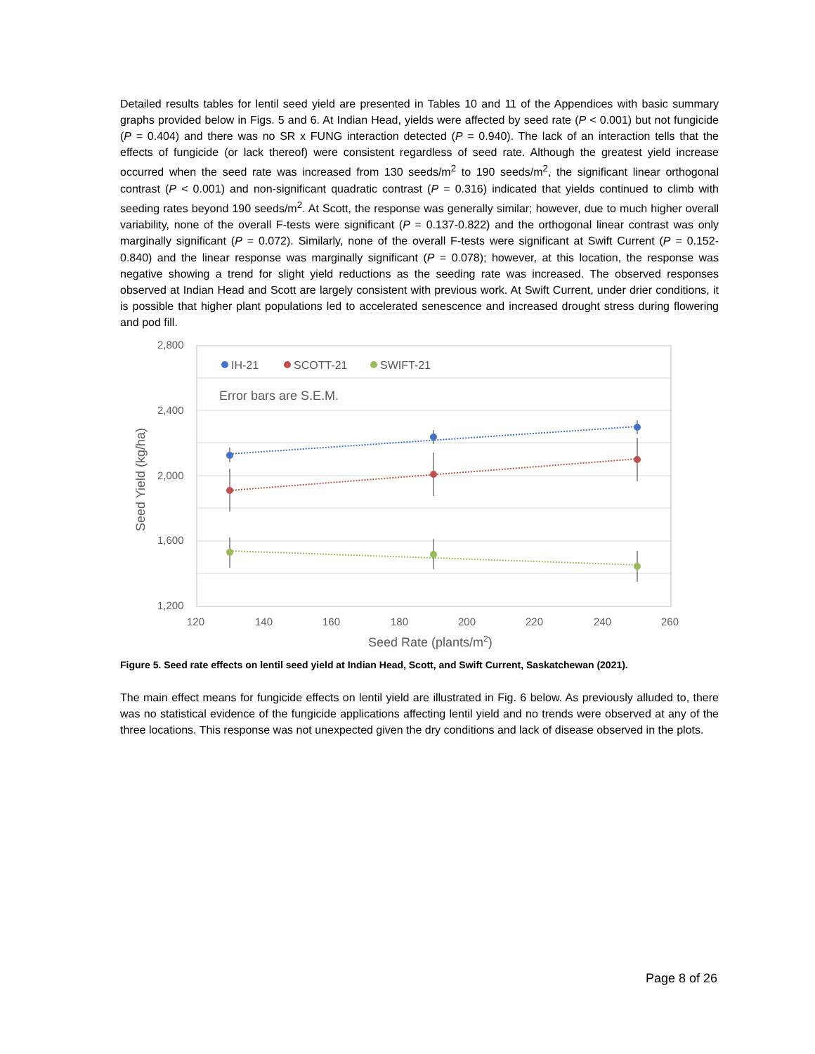Detailed results tables for lentil seed yield are presented in Tables 10 and 11 of the Appendices with basic summary graphs provided below in Figs. 5 and 6. At Indian Head, yields were affected by seed rate (P < 0.001) but not fungicide (P = 0.404) and there was no SR x FUNG interaction detected (P = 0.940). The lack of an interaction tells that the effects of fungicide (or lack thereof) were consistent regardless of seed rate. Although the greatest yield increase occurred when the seed rate was increased from 130 seeds/m<sup>2</sup> to 190 seeds/m<sup>2</sup>, the significant linear orthogonal contrast (P < 0.001) and non-significant quadratic contrast (P = 0.316) indicated that yields continued to climb with seeding rates beyond 190 seeds/m<sup>2</sup>. At Scott, the response was generally similar; however, due to much higher overall variability, none of the overall F-tests were significant (P = 0.137-0.822) and the orthogonal linear contrast was only marginally significant (P = 0.072). Similarly, none of the overall F-tests were significant at Swift Current (P = 0.152-0.840) and the linear response was marginally significant (P = 0.078); however, at this location, the response was negative showing a trend for slight yield reductions as the seeding rate was increased. The observed responses observed at Indian Head and Scott are largely consistent with previous work. At Swift Current, under drier conditions, it is possible that higher plant populations led to accelerated senescence and increased drought stress during flowering and pod fill.
2,800
2,400
2,000
1,600
1,200
120
140
160
180
200
220
240
260
Seed Rate (plants/m2)
Seed Yield (kg/ha)
IH-21
SCOTT-21
SWIFT-21
Error bars are S.E.M.
Figure 5. Seed rate effects on lentil seed yield at Indian Head, Scott, and Swift Current, Saskatchewan (2021).
The main effect means for fungicide effects on lentil yield are illustrated in Fig. 6 below. As previously alluded to, there was no statistical evidence of the fungicide applications affecting lentil yield and no trends were observed at any of the three locations. This response was not unexpected given the dry conditions and lack of disease observed in the plots.
Page 8 of 26